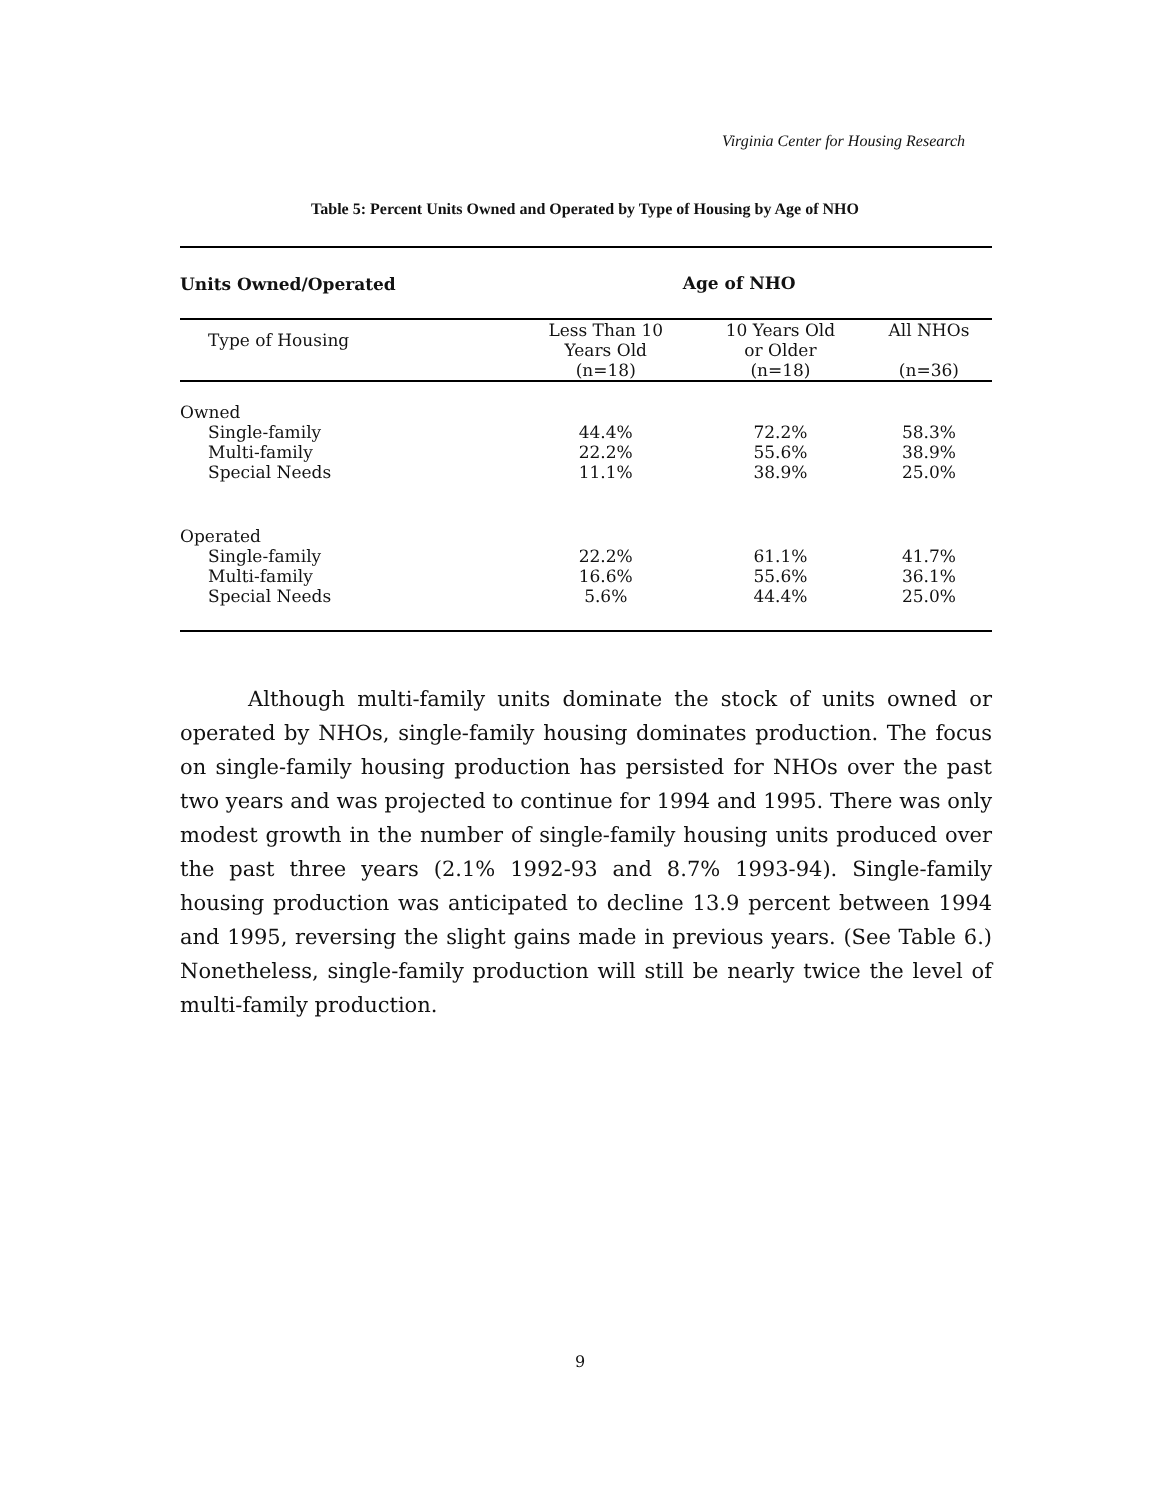Virginia Center for Housing Research
Table 5: Percent Units Owned and Operated by Type of Housing by Age of NHO
| Units Owned/Operated | Age of NHO | | |
| --- | --- | --- | --- |
| Type of Housing | Less Than 10 Years Old (n=18) | 10 Years Old or Older (n=18) | All NHOs (n=36) |
| Owned | | | |
| Single-family | 44.4% | 72.2% | 58.3% |
| Multi-family | 22.2% | 55.6% | 38.9% |
| Special Needs | 11.1% | 38.9% | 25.0% |
| Operated | | | |
| Single-family | 22.2% | 61.1% | 41.7% |
| Multi-family | 16.6% | 55.6% | 36.1% |
| Special Needs | 5.6% | 44.4% | 25.0% |
Although multi-family units dominate the stock of units owned or operated by NHOs, single-family housing dominates production. The focus on single-family housing production has persisted for NHOs over the past two years and was projected to continue for 1994 and 1995. There was only modest growth in the number of single-family housing units produced over the past three years (2.1% 1992-93 and 8.7% 1993-94). Single-family housing production was anticipated to decline 13.9 percent between 1994 and 1995, reversing the slight gains made in previous years. (See Table 6.) Nonetheless, single-family production will still be nearly twice the level of multi-family production.
9